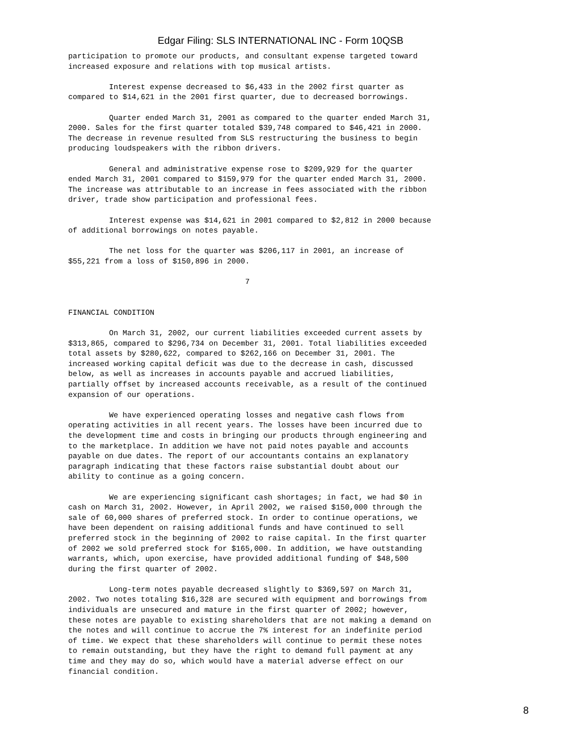Edgar Filing: SLS INTERNATIONAL INC - Form 10QSB
participation to promote our products, and consultant expense targeted toward
increased exposure and relations with top musical artists.

         Interest expense decreased to $6,433 in the 2002 first quarter as
compared to $14,621 in the 2001 first quarter, due to decreased borrowings.

         Quarter ended March 31, 2001 as compared to the quarter ended March 31,
2000. Sales for the first quarter totaled $39,748 compared to $46,421 in 2000.
The decrease in revenue resulted from SLS restructuring the business to begin
producing loudspeakers with the ribbon drivers.

         General and administrative expense rose to $209,929 for the quarter
ended March 31, 2001 compared to $159,979 for the quarter ended March 31, 2000.
The increase was attributable to an increase in fees associated with the ribbon
driver, trade show participation and professional fees.

         Interest expense was $14,621 in 2001 compared to $2,812 in 2000 because
of additional borrowings on notes payable.

         The net loss for the quarter was $206,117 in 2001, an increase of
$55,221 from a loss of $150,896 in 2000.

                                       7


FINANCIAL CONDITION

         On March 31, 2002, our current liabilities exceeded current assets by
$313,865, compared to $296,734 on December 31, 2001. Total liabilities exceeded
total assets by $280,622, compared to $262,166 on December 31, 2001. The
increased working capital deficit was due to the decrease in cash, discussed
below, as well as increases in accounts payable and accrued liabilities,
partially offset by increased accounts receivable, as a result of the continued
expansion of our operations.

         We have experienced operating losses and negative cash flows from
operating activities in all recent years. The losses have been incurred due to
the development time and costs in bringing our products through engineering and
to the marketplace. In addition we have not paid notes payable and accounts
payable on due dates. The report of our accountants contains an explanatory
paragraph indicating that these factors raise substantial doubt about our
ability to continue as a going concern.

         We are experiencing significant cash shortages; in fact, we had $0 in
cash on March 31, 2002. However, in April 2002, we raised $150,000 through the
sale of 60,000 shares of preferred stock. In order to continue operations, we
have been dependent on raising additional funds and have continued to sell
preferred stock in the beginning of 2002 to raise capital. In the first quarter
of 2002 we sold preferred stock for $165,000. In addition, we have outstanding
warrants, which, upon exercise, have provided additional funding of $48,500
during the first quarter of 2002.

         Long-term notes payable decreased slightly to $369,597 on March 31,
2002. Two notes totaling $16,328 are secured with equipment and borrowings from
individuals are unsecured and mature in the first quarter of 2002; however,
these notes are payable to existing shareholders that are not making a demand on
the notes and will continue to accrue the 7% interest for an indefinite period
of time. We expect that these shareholders will continue to permit these notes
to remain outstanding, but they have the right to demand full payment at any
time and they may do so, which would have a material adverse effect on our
financial condition.
8